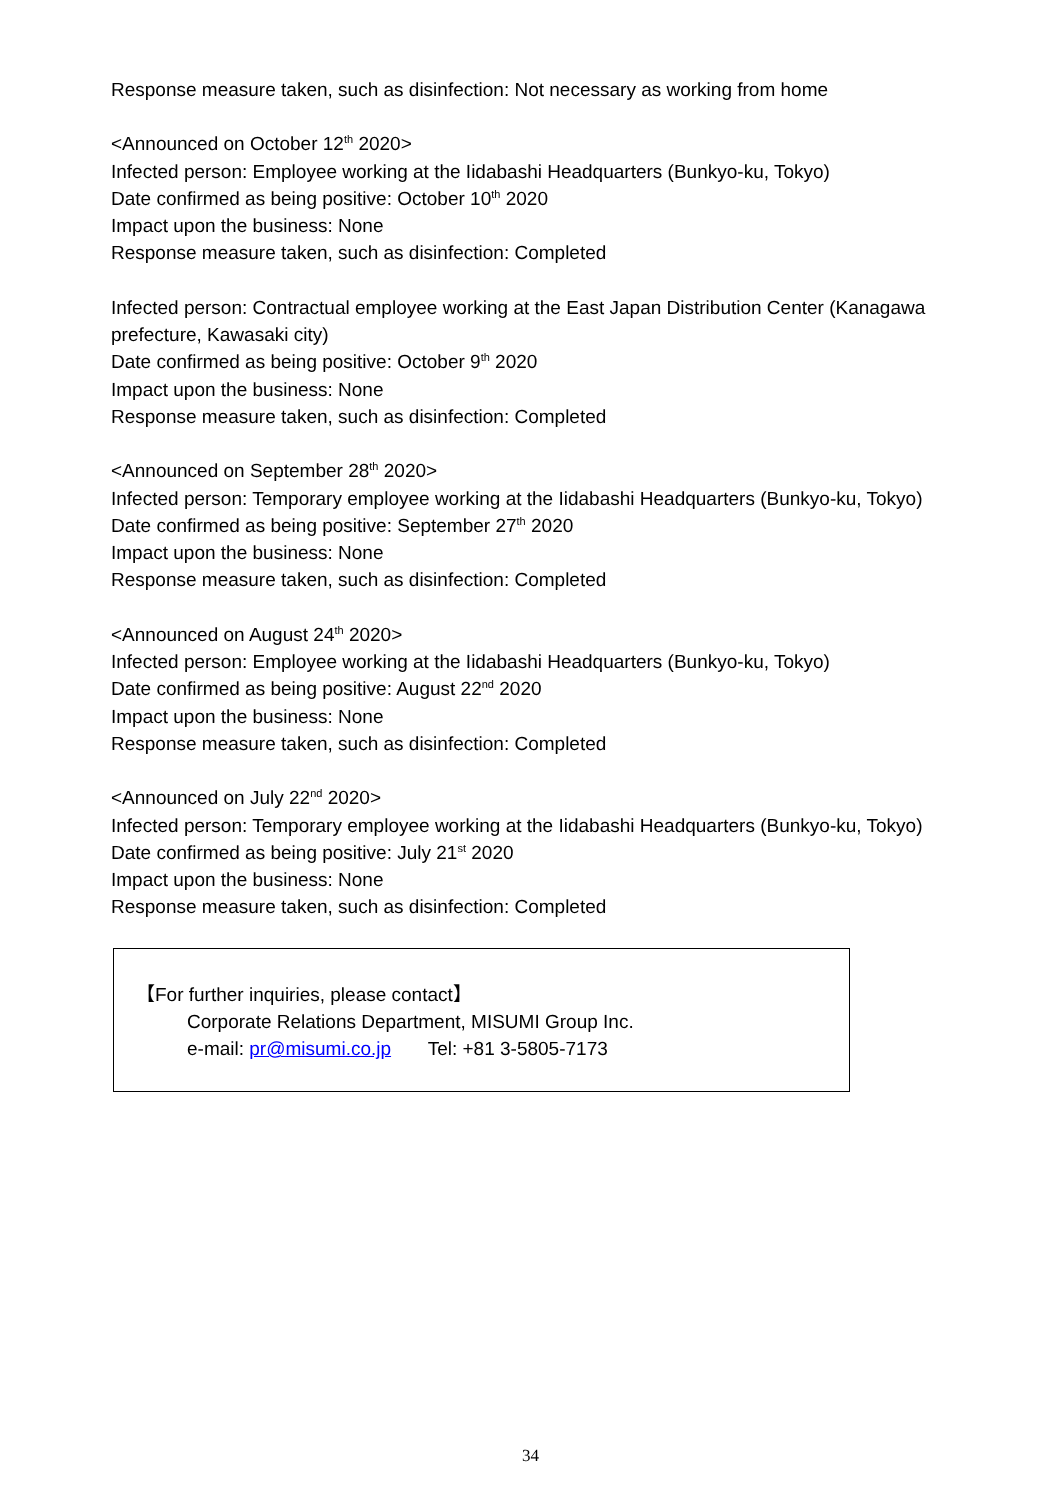Response measure taken, such as disinfection: Not necessary as working from home
<Announced on October 12<sup>th</sup> 2020>
Infected person: Employee working at the Iidabashi Headquarters (Bunkyo-ku, Tokyo)
Date confirmed as being positive: October 10<sup>th</sup> 2020
Impact upon the business: None
Response measure taken, such as disinfection: Completed
Infected person: Contractual employee working at the East Japan Distribution Center (Kanagawa prefecture, Kawasaki city)
Date confirmed as being positive: October 9<sup>th</sup> 2020
Impact upon the business: None
Response measure taken, such as disinfection: Completed
<Announced on September 28<sup>th</sup> 2020>
Infected person: Temporary employee working at the Iidabashi Headquarters (Bunkyo-ku, Tokyo)
Date confirmed as being positive: September 27<sup>th</sup> 2020
Impact upon the business: None
Response measure taken, such as disinfection: Completed
<Announced on August 24<sup>th</sup> 2020>
Infected person: Employee working at the Iidabashi Headquarters (Bunkyo-ku, Tokyo)
Date confirmed as being positive: August 22<sup>nd</sup> 2020
Impact upon the business: None
Response measure taken, such as disinfection: Completed
<Announced on July 22<sup>nd</sup> 2020>
Infected person: Temporary employee working at the Iidabashi Headquarters (Bunkyo-ku, Tokyo)
Date confirmed as being positive: July 21<sup>st</sup> 2020
Impact upon the business: None
Response measure taken, such as disinfection: Completed
【For further inquiries, please contact】
Corporate Relations Department, MISUMI Group Inc.
e-mail: pr@misumi.co.jp Tel: +81 3-5805-7173
34